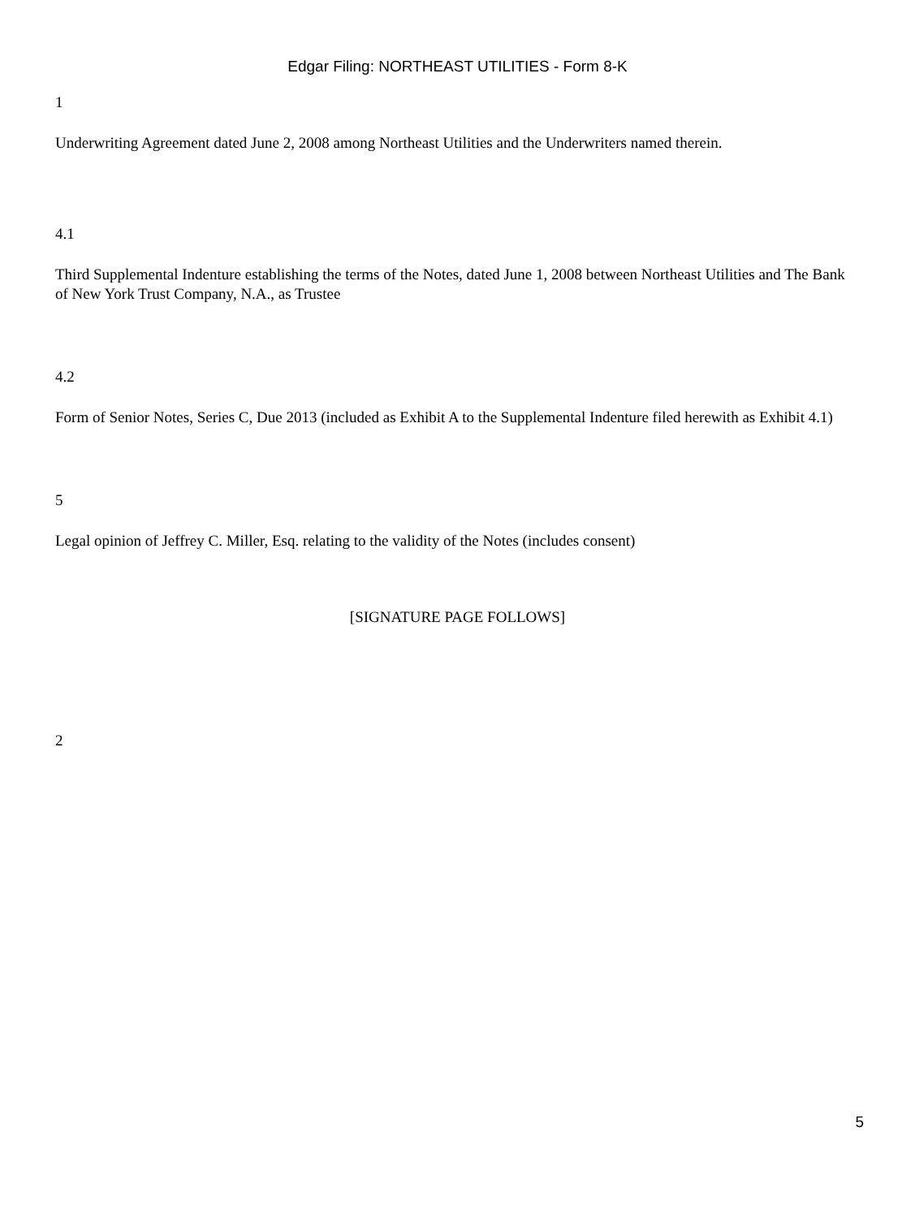Edgar Filing: NORTHEAST UTILITIES - Form 8-K
1
Underwriting Agreement dated June 2, 2008 among Northeast Utilities and the Underwriters named therein.
4.1
Third Supplemental Indenture establishing the terms of the Notes, dated June 1, 2008 between Northeast Utilities and The Bank of New York Trust Company, N.A., as Trustee
4.2
Form of Senior Notes, Series C, Due 2013 (included as Exhibit A to the Supplemental Indenture filed herewith as Exhibit 4.1)
5
Legal opinion of Jeffrey C. Miller, Esq. relating to the validity of the Notes (includes consent)
[SIGNATURE PAGE FOLLOWS]
2
5